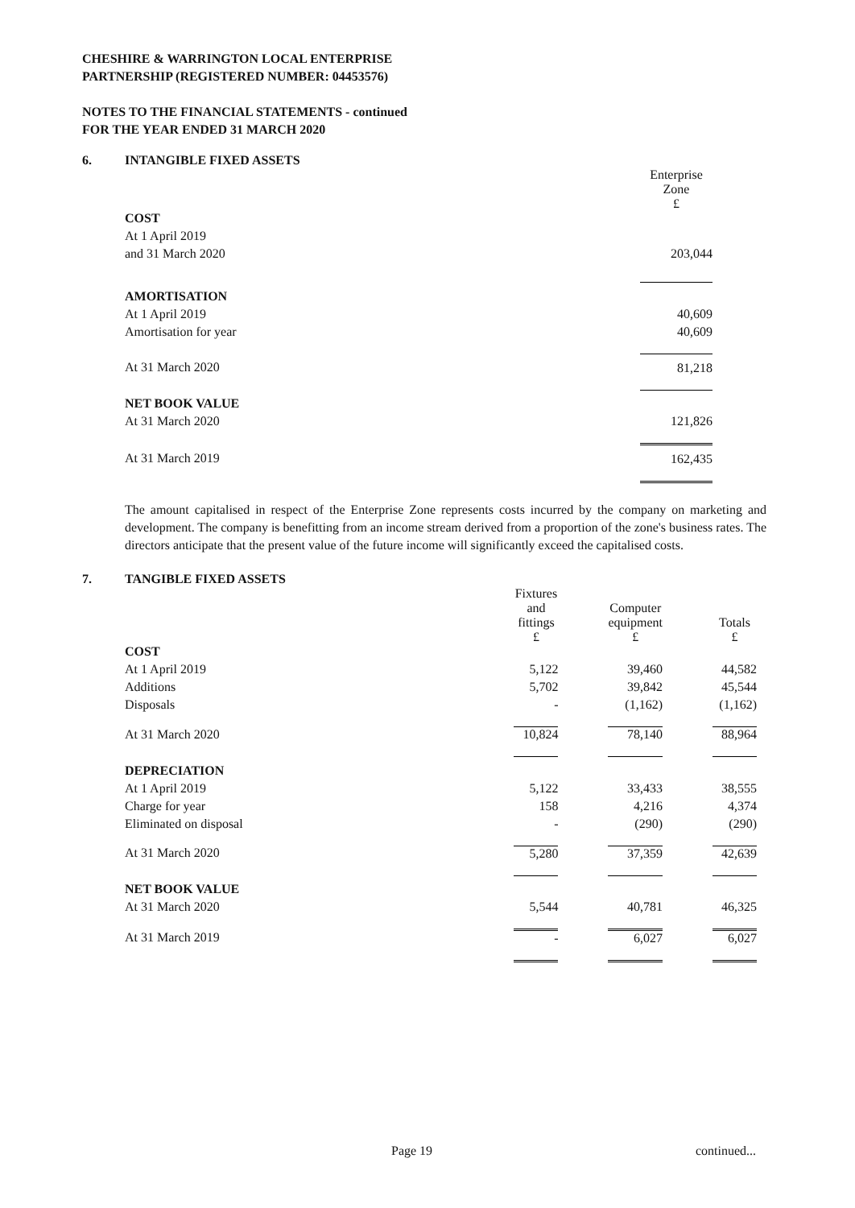CHESHIRE & WARRINGTON LOCAL ENTERPRISE
PARTNERSHIP (REGISTERED NUMBER: 04453576)
NOTES TO THE FINANCIAL STATEMENTS - continued
FOR THE YEAR ENDED 31 MARCH 2020
6. INTANGIBLE FIXED ASSETS
| | Enterprise Zone £ |
| COST | |
| At 1 April 2019 | |
| and 31 March 2020 | 203,044 |
| AMORTISATION | |
| At 1 April 2019 | 40,609 |
| Amortisation for year | 40,609 |
| At 31 March 2020 | 81,218 |
| NET BOOK VALUE | |
| At 31 March 2020 | 121,826 |
| At 31 March 2019 | 162,435 |
The amount capitalised in respect of the Enterprise Zone represents costs incurred by the company on marketing and development. The company is benefitting from an income stream derived from a proportion of the zone's business rates. The directors anticipate that the present value of the future income will significantly exceed the capitalised costs.
7. TANGIBLE FIXED ASSETS
| | Fixtures and fittings £ | | Computer equipment £ | | Totals £ |
| COST | | | | | |
| At 1 April 2019 | 5,122 | | 39,460 | | 44,582 |
| Additions | 5,702 | | 39,842 | | 45,544 |
| Disposals | - | | (1,162) | | (1,162) |
| At 31 March 2020 | 10,824 | | 78,140 | | 88,964 |
| DEPRECIATION | | | | | |
| At 1 April 2019 | 5,122 | | 33,433 | | 38,555 |
| Charge for year | 158 | | 4,216 | | 4,374 |
| Eliminated on disposal | - | | (290) | | (290) |
| At 31 March 2020 | 5,280 | | 37,359 | | 42,639 |
| NET BOOK VALUE | | | | | |
| At 31 March 2020 | 5,544 | | 40,781 | | 46,325 |
| At 31 March 2019 | - | | 6,027 | | 6,027 |
Page 19 continued...